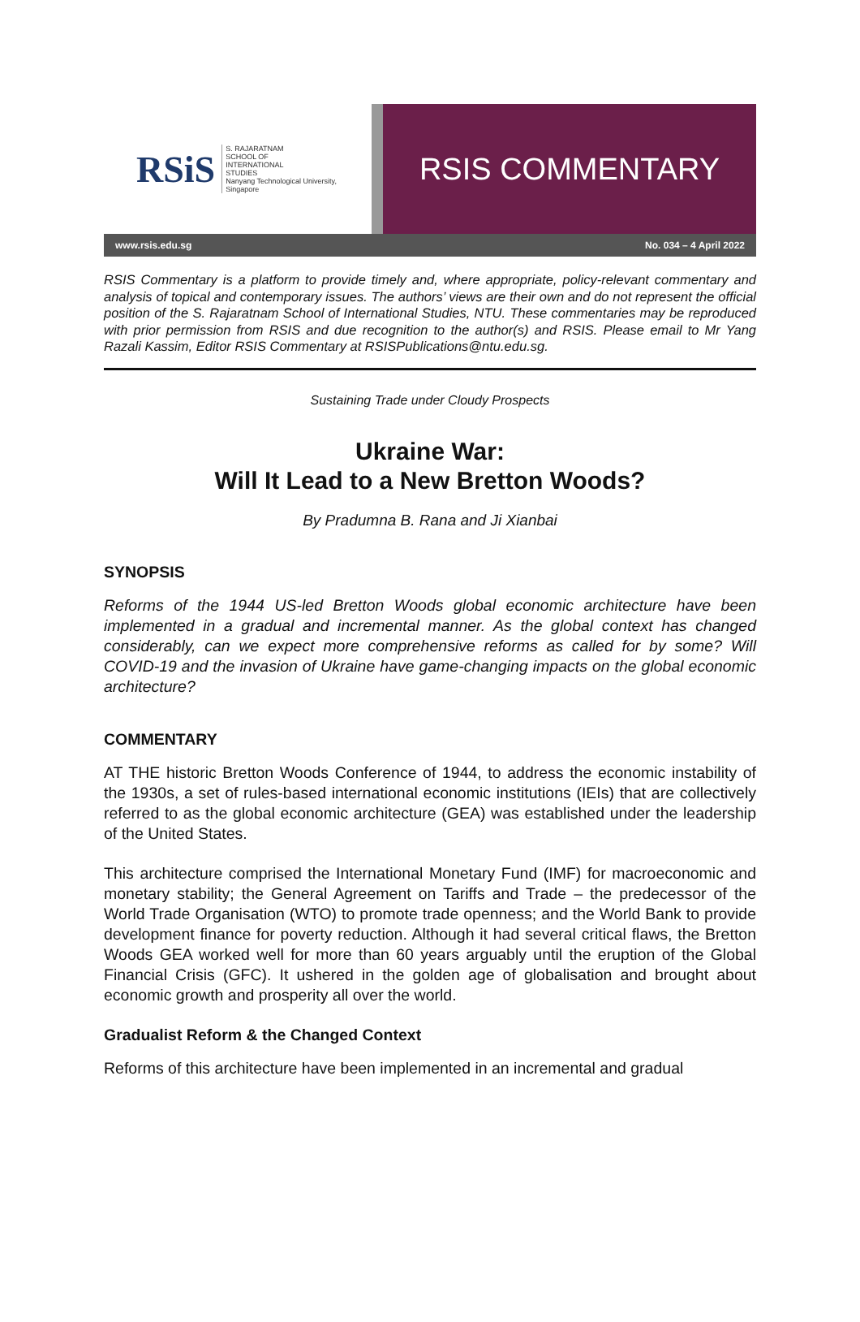RSiS S. RAJARATNAM
SCHOOL OF
INTERNATIONAL
STUDIES
Nanyang Technological University, Singapore
RSIS COMMENTARY
www.rsis.edu.sg No. 034 – 4 April 2022
RSIS Commentary is a platform to provide timely and, where appropriate, policy-relevant commentary and analysis of topical and contemporary issues. The authors’ views are their own and do not represent the official position of the S. Rajaratnam School of International Studies, NTU. These commentaries may be reproduced with prior permission from RSIS and due recognition to the author(s) and RSIS. Please email to Mr Yang Razali Kassim, Editor RSIS Commentary at RSISPublications@ntu.edu.sg.
Sustaining Trade under Cloudy Prospects
Ukraine War:
Will It Lead to a New Bretton Woods?
By Pradumna B. Rana and Ji Xianbai
SYNOPSIS
Reforms of the 1944 US-led Bretton Woods global economic architecture have been implemented in a gradual and incremental manner. As the global context has changed considerably, can we expect more comprehensive reforms as called for by some? Will COVID-19 and the invasion of Ukraine have game-changing impacts on the global economic architecture?
COMMENTARY
AT THE historic Bretton Woods Conference of 1944, to address the economic instability of the 1930s, a set of rules-based international economic institutions (IEIs) that are collectively referred to as the global economic architecture (GEA) was established under the leadership of the United States.
This architecture comprised the International Monetary Fund (IMF) for macroeconomic and monetary stability; the General Agreement on Tariffs and Trade – the predecessor of the World Trade Organisation (WTO) to promote trade openness; and the World Bank to provide development finance for poverty reduction. Although it had several critical flaws, the Bretton Woods GEA worked well for more than 60 years arguably until the eruption of the Global Financial Crisis (GFC). It ushered in the golden age of globalisation and brought about economic growth and prosperity all over the world.
Gradualist Reform & the Changed Context
Reforms of this architecture have been implemented in an incremental and gradual